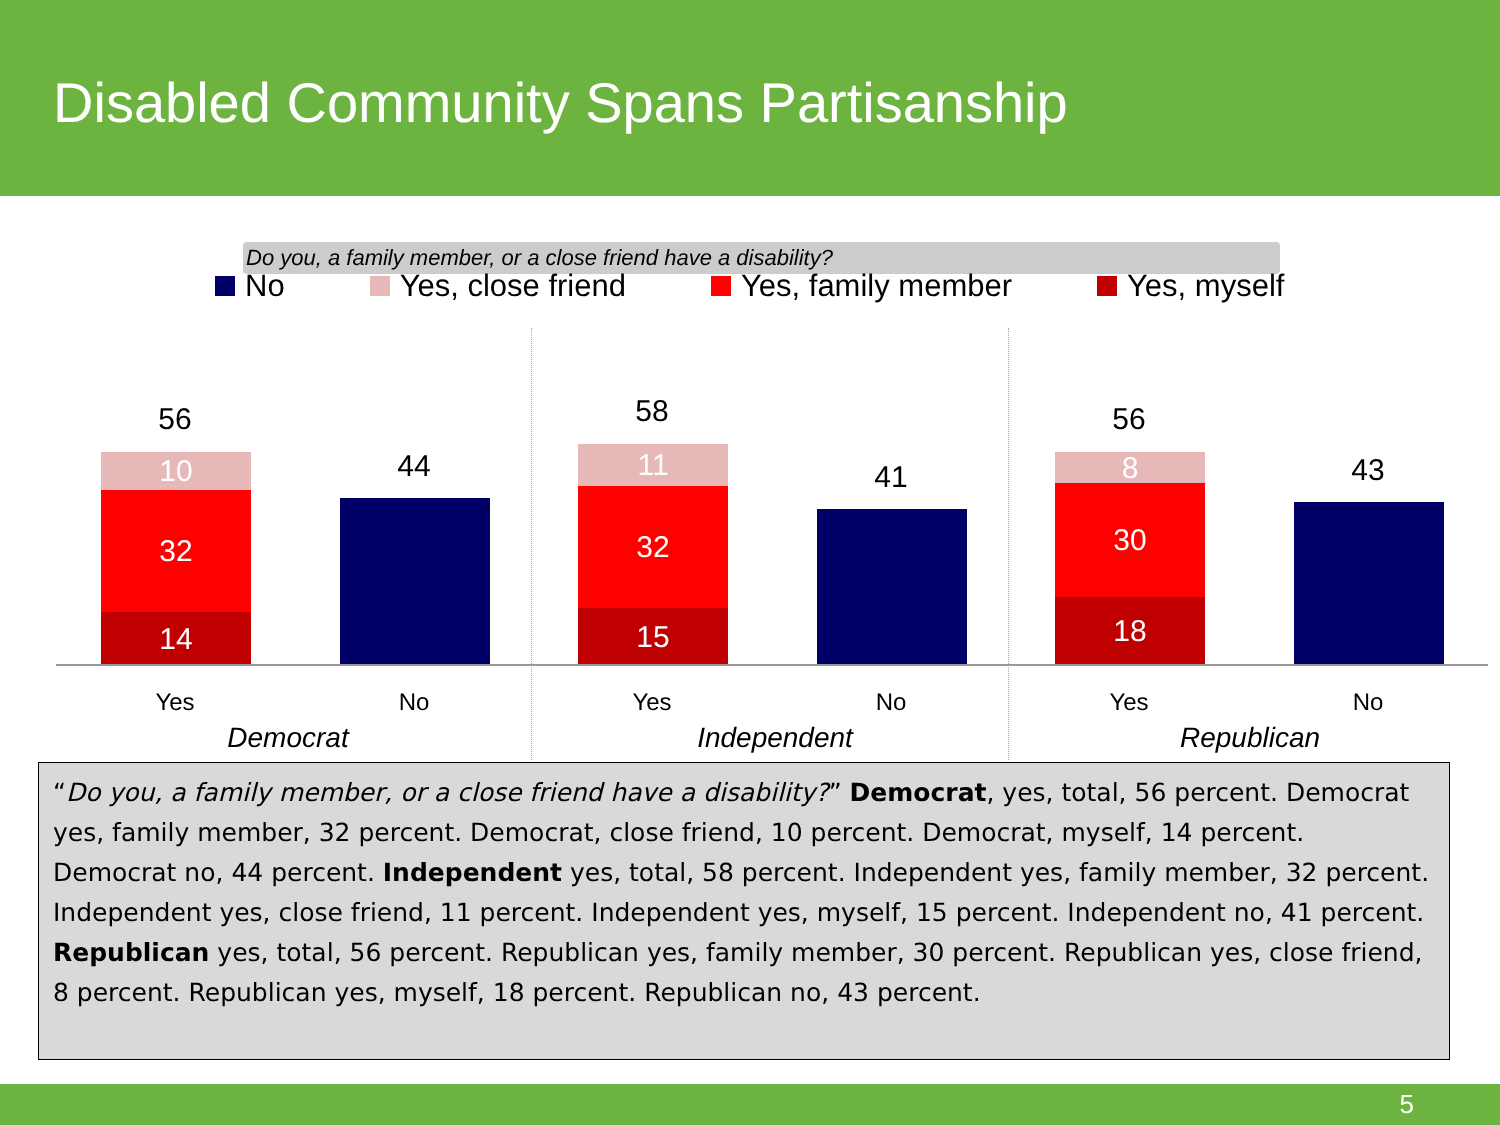Disabled Community Spans Partisanship
Do you, a family member, or a close friend have a disability?
No Yes, close friend Yes, family member Yes, myself
56
10
32
14
44
58
11
32
15
41
56
8
30
18
43
Yes No Yes No Yes No
Democrat Independent Republican
“Do you, a family member, or a close friend have a disability?” Democrat, yes, total, 56 percent. Democrat yes, family member, 32 percent. Democrat, close friend, 10 percent. Democrat, myself, 14 percent. Democrat no, 44 percent. Independent yes, total, 58 percent. Independent yes, family member, 32 percent. Independent yes, close friend, 11 percent. Independent yes, myself, 15 percent. Independent no, 41 percent. Republican yes, total, 56 percent. Republican yes, family member, 30 percent. Republican yes, close friend, 8 percent. Republican yes, myself, 18 percent. Republican no, 43 percent.
5